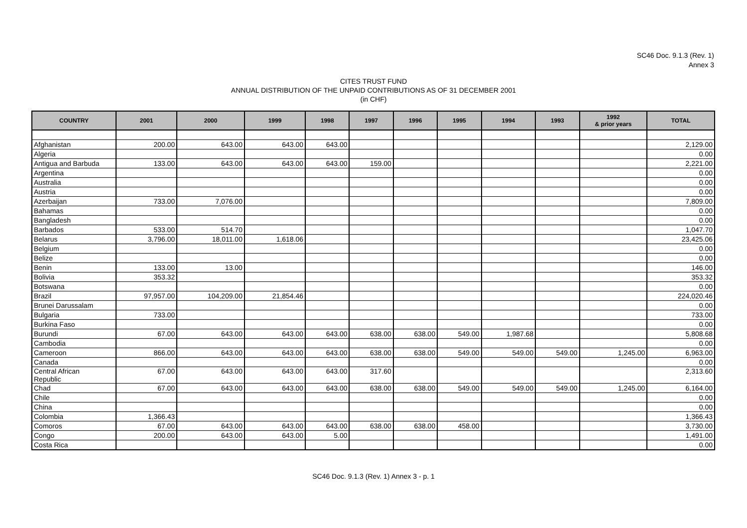SC46 Doc. 9.1.3 (Rev. 1)
Annex 3
CITES TRUST FUND
ANNUAL DISTRIBUTION OF THE UNPAID CONTRIBUTIONS AS OF 31 DECEMBER 2001
(in CHF)
| COUNTRY | 2001 | 2000 | 1999 | 1998 | 1997 | 1996 | 1995 | 1994 | 1993 | 1992 & prior years | TOTAL |
| --- | --- | --- | --- | --- | --- | --- | --- | --- | --- | --- | --- |
| Afghanistan | 200.00 | 643.00 | 643.00 | 643.00 | | | | | | | 2,129.00 |
| Algeria | | | | | | | | | | | 0.00 |
| Antigua and Barbuda | 133.00 | 643.00 | 643.00 | 643.00 | 159.00 | | | | | | 2,221.00 |
| Argentina | | | | | | | | | | | 0.00 |
| Australia | | | | | | | | | | | 0.00 |
| Austria | | | | | | | | | | | 0.00 |
| Azerbaijan | 733.00 | 7,076.00 | | | | | | | | | 7,809.00 |
| Bahamas | | | | | | | | | | | 0.00 |
| Bangladesh | | | | | | | | | | | 0.00 |
| Barbados | 533.00 | 514.70 | | | | | | | | | 1,047.70 |
| Belarus | 3,796.00 | 18,011.00 | 1,618.06 | | | | | | | | 23,425.06 |
| Belgium | | | | | | | | | | | 0.00 |
| Belize | | | | | | | | | | | 0.00 |
| Benin | 133.00 | 13.00 | | | | | | | | | 146.00 |
| Bolivia | 353.32 | | | | | | | | | | 353.32 |
| Botswana | | | | | | | | | | | 0.00 |
| Brazil | 97,957.00 | 104,209.00 | 21,854.46 | | | | | | | | 224,020.46 |
| Brunei Darussalam | | | | | | | | | | | 0.00 |
| Bulgaria | 733.00 | | | | | | | | | | 733.00 |
| Burkina Faso | | | | | | | | | | | 0.00 |
| Burundi | 67.00 | 643.00 | 643.00 | 643.00 | 638.00 | 638.00 | 549.00 | 1,987.68 | | | 5,808.68 |
| Cambodia | | | | | | | | | | | 0.00 |
| Cameroon | 866.00 | 643.00 | 643.00 | 643.00 | 638.00 | 638.00 | 549.00 | 549.00 | 549.00 | 1,245.00 | 6,963.00 |
| Canada | | | | | | | | | | | 0.00 |
| Central African Republic | 67.00 | 643.00 | 643.00 | 643.00 | 317.60 | | | | | | 2,313.60 |
| Chad | 67.00 | 643.00 | 643.00 | 643.00 | 638.00 | 638.00 | 549.00 | 549.00 | 549.00 | 1,245.00 | 6,164.00 |
| Chile | | | | | | | | | | | 0.00 |
| China | | | | | | | | | | | 0.00 |
| Colombia | 1,366.43 | | | | | | | | | | 1,366.43 |
| Comoros | 67.00 | 643.00 | 643.00 | 643.00 | 638.00 | 638.00 | 458.00 | | | | 3,730.00 |
| Congo | 200.00 | 643.00 | 643.00 | 5.00 | | | | | | | 1,491.00 |
| Costa Rica | | | | | | | | | | | 0.00 |
SC46 Doc. 9.1.3 (Rev. 1) Annex 3 - p. 1